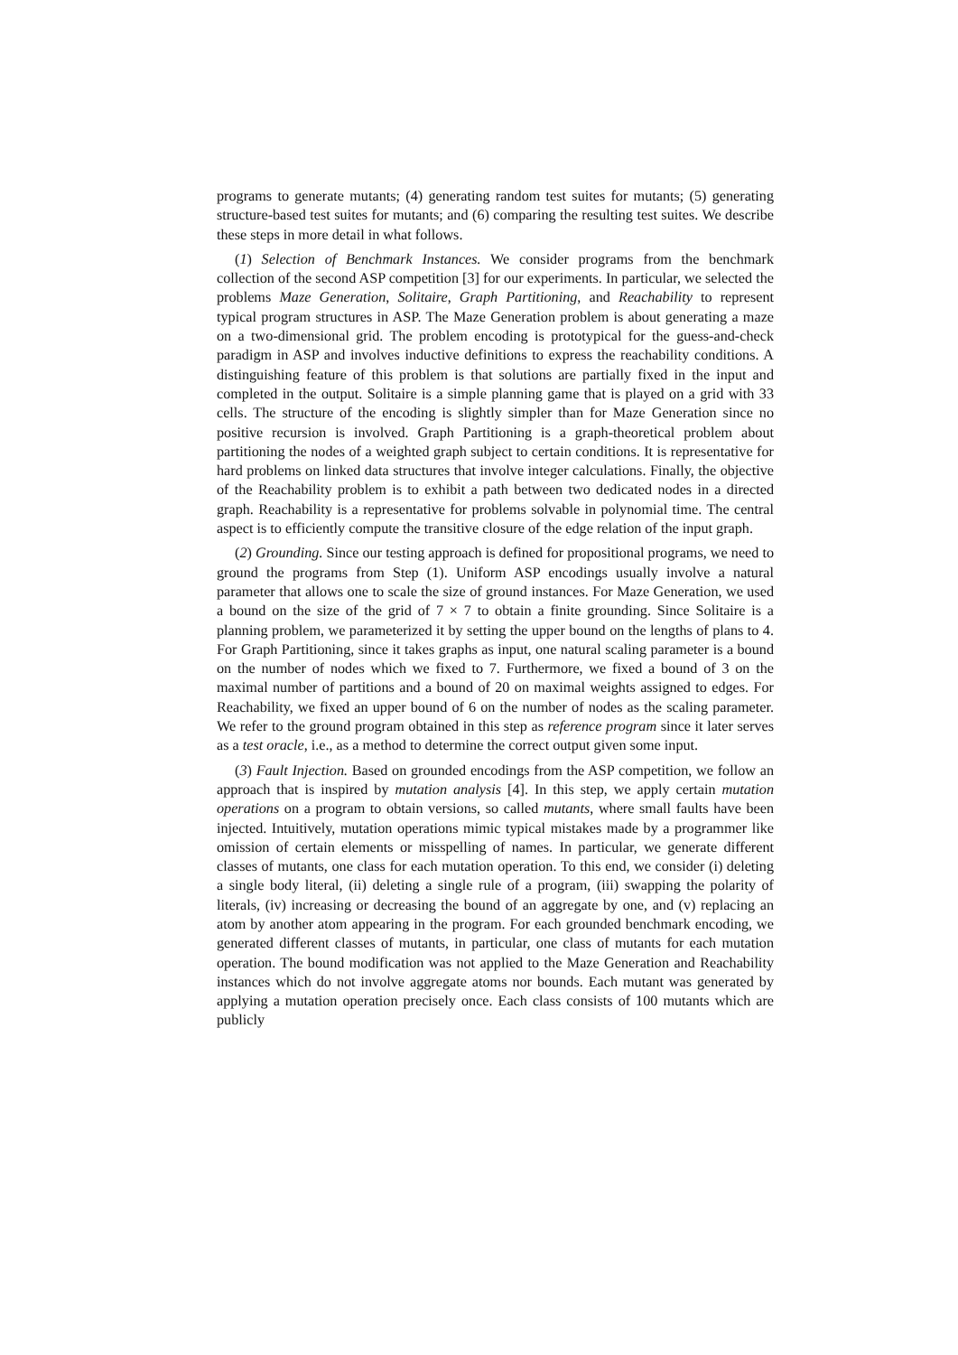programs to generate mutants; (4) generating random test suites for mutants; (5) generating structure-based test suites for mutants; and (6) comparing the resulting test suites. We describe these steps in more detail in what follows.
(1) Selection of Benchmark Instances. We consider programs from the benchmark collection of the second ASP competition [3] for our experiments. In particular, we selected the problems Maze Generation, Solitaire, Graph Partitioning, and Reachability to represent typical program structures in ASP. The Maze Generation problem is about generating a maze on a two-dimensional grid. The problem encoding is prototypical for the guess-and-check paradigm in ASP and involves inductive definitions to express the reachability conditions. A distinguishing feature of this problem is that solutions are partially fixed in the input and completed in the output. Solitaire is a simple planning game that is played on a grid with 33 cells. The structure of the encoding is slightly simpler than for Maze Generation since no positive recursion is involved. Graph Partitioning is a graph-theoretical problem about partitioning the nodes of a weighted graph subject to certain conditions. It is representative for hard problems on linked data structures that involve integer calculations. Finally, the objective of the Reachability problem is to exhibit a path between two dedicated nodes in a directed graph. Reachability is a representative for problems solvable in polynomial time. The central aspect is to efficiently compute the transitive closure of the edge relation of the input graph.
(2) Grounding. Since our testing approach is defined for propositional programs, we need to ground the programs from Step (1). Uniform ASP encodings usually involve a natural parameter that allows one to scale the size of ground instances. For Maze Generation, we used a bound on the size of the grid of 7 × 7 to obtain a finite grounding. Since Solitaire is a planning problem, we parameterized it by setting the upper bound on the lengths of plans to 4. For Graph Partitioning, since it takes graphs as input, one natural scaling parameter is a bound on the number of nodes which we fixed to 7. Furthermore, we fixed a bound of 3 on the maximal number of partitions and a bound of 20 on maximal weights assigned to edges. For Reachability, we fixed an upper bound of 6 on the number of nodes as the scaling parameter. We refer to the ground program obtained in this step as reference program since it later serves as a test oracle, i.e., as a method to determine the correct output given some input.
(3) Fault Injection. Based on grounded encodings from the ASP competition, we follow an approach that is inspired by mutation analysis [4]. In this step, we apply certain mutation operations on a program to obtain versions, so called mutants, where small faults have been injected. Intuitively, mutation operations mimic typical mistakes made by a programmer like omission of certain elements or misspelling of names. In particular, we generate different classes of mutants, one class for each mutation operation. To this end, we consider (i) deleting a single body literal, (ii) deleting a single rule of a program, (iii) swapping the polarity of literals, (iv) increasing or decreasing the bound of an aggregate by one, and (v) replacing an atom by another atom appearing in the program. For each grounded benchmark encoding, we generated different classes of mutants, in particular, one class of mutants for each mutation operation. The bound modification was not applied to the Maze Generation and Reachability instances which do not involve aggregate atoms nor bounds. Each mutant was generated by applying a mutation operation precisely once. Each class consists of 100 mutants which are publicly